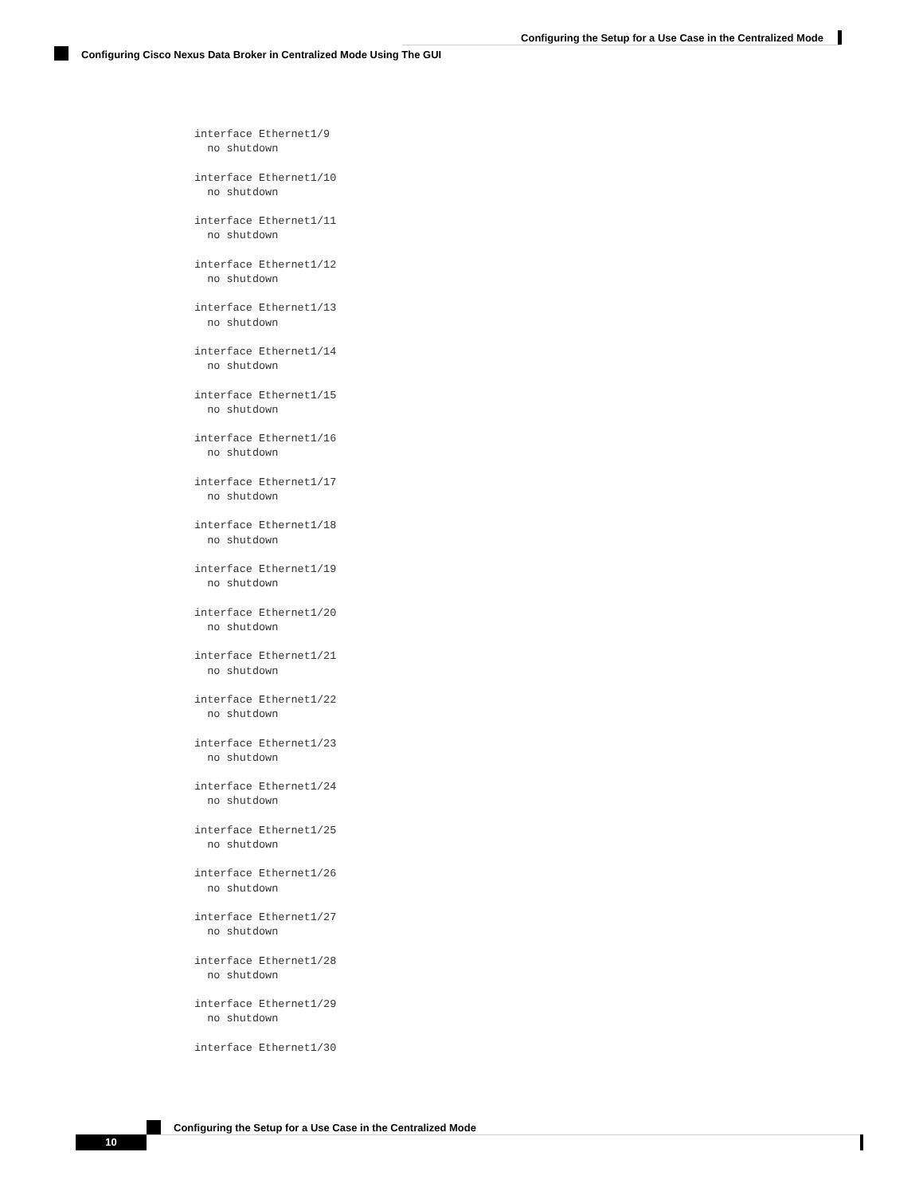Configuring the Setup for a Use Case in the Centralized Mode
Configuring Cisco Nexus Data Broker in Centralized Mode Using The GUI
interface Ethernet1/9
  no shutdown

interface Ethernet1/10
  no shutdown

interface Ethernet1/11
  no shutdown

interface Ethernet1/12
  no shutdown

interface Ethernet1/13
  no shutdown

interface Ethernet1/14
  no shutdown

interface Ethernet1/15
  no shutdown

interface Ethernet1/16
  no shutdown

interface Ethernet1/17
  no shutdown

interface Ethernet1/18
  no shutdown

interface Ethernet1/19
  no shutdown

interface Ethernet1/20
  no shutdown

interface Ethernet1/21
  no shutdown

interface Ethernet1/22
  no shutdown

interface Ethernet1/23
  no shutdown

interface Ethernet1/24
  no shutdown

interface Ethernet1/25
  no shutdown

interface Ethernet1/26
  no shutdown

interface Ethernet1/27
  no shutdown

interface Ethernet1/28
  no shutdown

interface Ethernet1/29
  no shutdown

interface Ethernet1/30
Configuring the Setup for a Use Case in the Centralized Mode
10